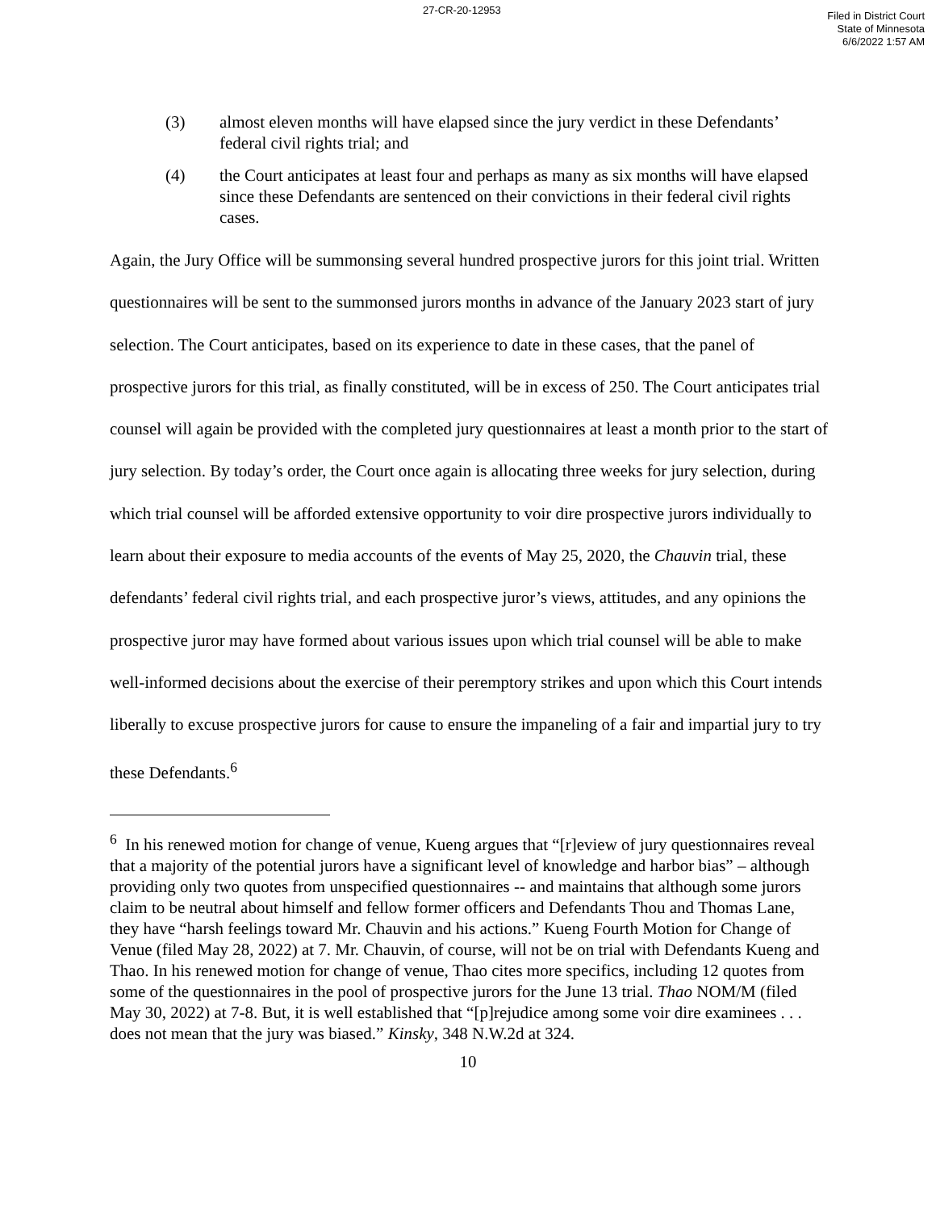27-CR-20-12953
Filed in District Court
State of Minnesota
6/6/2022 1:57 AM
(3) almost eleven months will have elapsed since the jury verdict in these Defendants’ federal civil rights trial; and
(4) the Court anticipates at least four and perhaps as many as six months will have elapsed since these Defendants are sentenced on their convictions in their federal civil rights cases.
Again, the Jury Office will be summonsing several hundred prospective jurors for this joint trial. Written questionnaires will be sent to the summonsed jurors months in advance of the January 2023 start of jury selection. The Court anticipates, based on its experience to date in these cases, that the panel of prospective jurors for this trial, as finally constituted, will be in excess of 250. The Court anticipates trial counsel will again be provided with the completed jury questionnaires at least a month prior to the start of jury selection. By today’s order, the Court once again is allocating three weeks for jury selection, during which trial counsel will be afforded extensive opportunity to voir dire prospective jurors individually to learn about their exposure to media accounts of the events of May 25, 2020, the Chauvin trial, these defendants’ federal civil rights trial, and each prospective juror’s views, attitudes, and any opinions the prospective juror may have formed about various issues upon which trial counsel will be able to make well-informed decisions about the exercise of their peremptory strikes and upon which this Court intends liberally to excuse prospective jurors for cause to ensure the impaneling of a fair and impartial jury to try these Defendants.<sup>6</sup>
<sup>6</sup> In his renewed motion for change of venue, Kueng argues that “[r]eview of jury questionnaires reveal that a majority of the potential jurors have a significant level of knowledge and harbor bias” – although providing only two quotes from unspecified questionnaires -- and maintains that although some jurors claim to be neutral about himself and fellow former officers and Defendants Thou and Thomas Lane, they have “harsh feelings toward Mr. Chauvin and his actions.” Kueng Fourth Motion for Change of Venue (filed May 28, 2022) at 7. Mr. Chauvin, of course, will not be on trial with Defendants Kueng and Thao. In his renewed motion for change of venue, Thao cites more specifics, including 12 quotes from some of the questionnaires in the pool of prospective jurors for the June 13 trial. Thao NOM/M (filed May 30, 2022) at 7-8. But, it is well established that “[p]rejudice among some voir dire examinees . . . does not mean that the jury was biased.” Kinsky, 348 N.W.2d at 324.
10